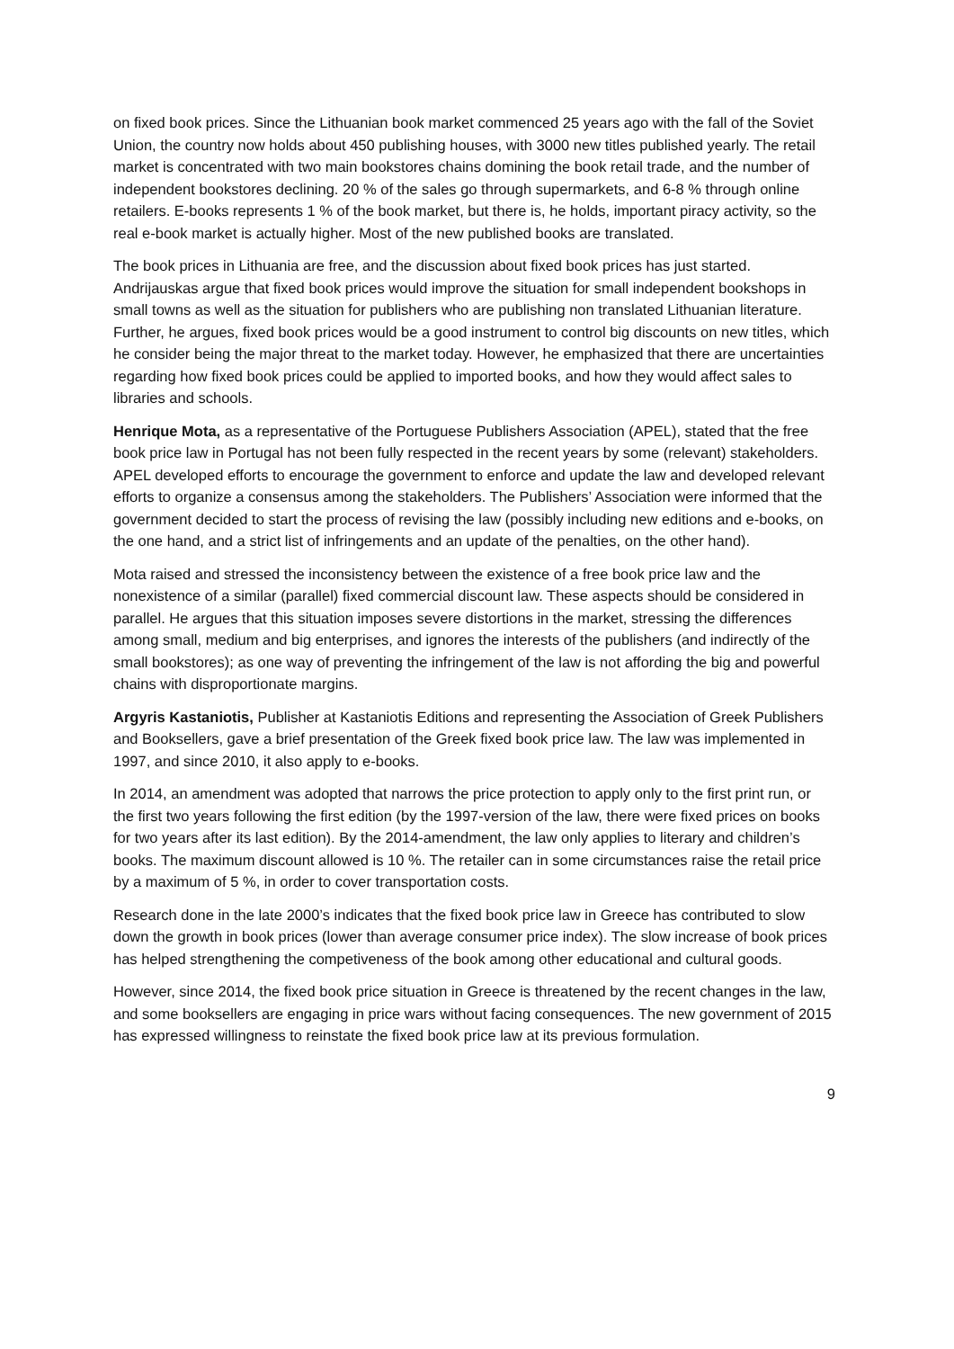on fixed book prices. Since the Lithuanian book market commenced 25 years ago with the fall of the Soviet Union, the country now holds about 450 publishing houses, with 3000 new titles published yearly. The retail market is concentrated with two main bookstores chains domining the book retail trade, and the number of independent bookstores declining. 20 % of the sales go through supermarkets, and 6-8 % through online retailers. E-books represents 1 % of the book market, but there is, he holds, important piracy activity, so the real e-book market is actually higher. Most of the new published books are translated.
The book prices in Lithuania are free, and the discussion about fixed book prices has just started. Andrijauskas argue that fixed book prices would improve the situation for small independent bookshops in small towns as well as the situation for publishers who are publishing non translated Lithuanian literature. Further, he argues, fixed book prices would be a good instrument to control big discounts on new titles, which he consider being the major threat to the market today. However, he emphasized that there are uncertainties regarding how fixed book prices could be applied to imported books, and how they would affect sales to libraries and schools.
Henrique Mota, as a representative of the Portuguese Publishers Association (APEL), stated that the free book price law in Portugal has not been fully respected in the recent years by some (relevant) stakeholders. APEL developed efforts to encourage the government to enforce and update the law and developed relevant efforts to organize a consensus among the stakeholders. The Publishers’ Association were informed that the government decided to start the process of revising the law (possibly including new editions and e-books, on the one hand, and a strict list of infringements and an update of the penalties, on the other hand).
Mota raised and stressed the inconsistency between the existence of a free book price law and the nonexistence of a similar (parallel) fixed commercial discount law. These aspects should be considered in parallel. He argues that this situation imposes severe distortions in the market, stressing the differences among small, medium and big enterprises, and ignores the interests of the publishers (and indirectly of the small bookstores); as one way of preventing the infringement of the law is not affording the big and powerful chains with disproportionate margins.
Argyris Kastaniotis, Publisher at Kastaniotis Editions and representing the Association of Greek Publishers and Booksellers, gave a brief presentation of the Greek fixed book price law. The law was implemented in 1997, and since 2010, it also apply to e-books.
In 2014, an amendment was adopted that narrows the price protection to apply only to the first print run, or the first two years following the first edition (by the 1997-version of the law, there were fixed prices on books for two years after its last edition). By the 2014-amendment, the law only applies to literary and children’s books. The maximum discount allowed is 10 %. The retailer can in some circumstances raise the retail price by a maximum of 5 %, in order to cover transportation costs.
Research done in the late 2000’s indicates that the fixed book price law in Greece has contributed to slow down the growth in book prices (lower than average consumer price index). The slow increase of book prices has helped strengthening the competiveness of the book among other educational and cultural goods.
However, since 2014, the fixed book price situation in Greece is threatened by the recent changes in the law, and some booksellers are engaging in price wars without facing consequences. The new government of 2015 has expressed willingness to reinstate the fixed book price law at its previous formulation.
9